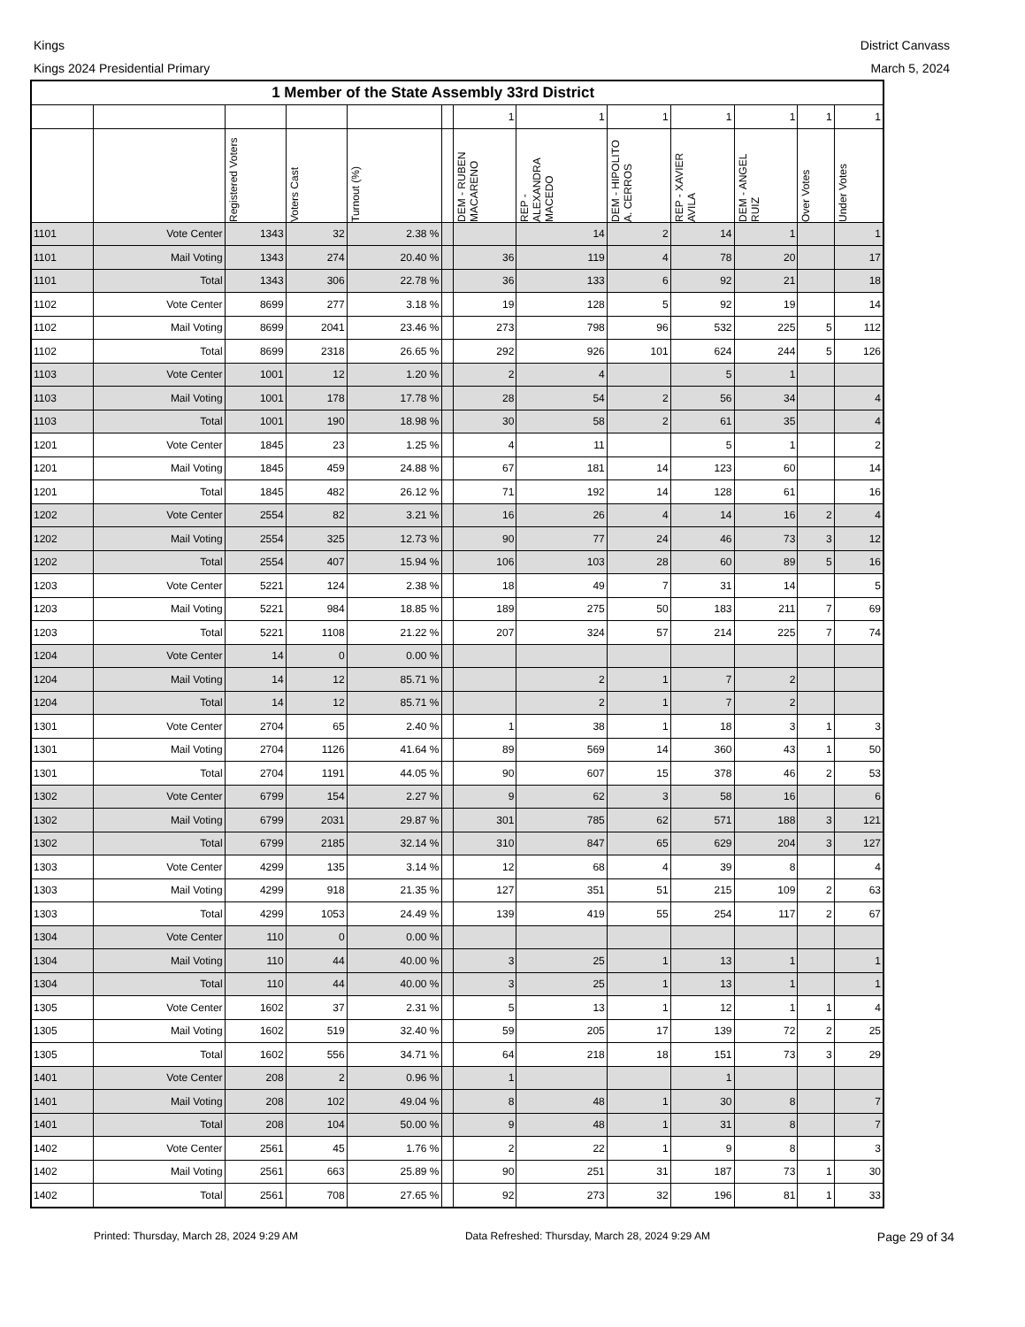Kings
Kings 2024 Presidential Primary
District Canvass
March 5, 2024
| 1 Member of the State Assembly 33rd District | | | | | | | | | | | | |
| --- | --- | --- | --- | --- | --- | --- | --- | --- | --- | --- | --- | --- |
| | | | | | | 1 | 1 | 1 | 1 | 1 | 1 | 1 |
| | | Registered Voters | Voters Cast | Turnout (%) | | DEM - RUBEN MACARENO | REP - ALEXANDRA MACEDO | DEM - HIPOLITO A. CERROS | REP - XAVIER AVILA | DEM - ANGEL RUIZ | Over Votes | Under Votes |
| 1101 | Vote Center | 1343 | 32 | 2.38 % | | | 14 | 2 | 14 | 1 | | 1 |
| 1101 | Mail Voting | 1343 | 274 | 20.40 % | | 36 | 119 | 4 | 78 | 20 | | 17 |
| 1101 | Total | 1343 | 306 | 22.78 % | | 36 | 133 | 6 | 92 | 21 | | 18 |
| 1102 | Vote Center | 8699 | 277 | 3.18 % | | 19 | 128 | 5 | 92 | 19 | | 14 |
| 1102 | Mail Voting | 8699 | 2041 | 23.46 % | | 273 | 798 | 96 | 532 | 225 | 5 | 112 |
| 1102 | Total | 8699 | 2318 | 26.65 % | | 292 | 926 | 101 | 624 | 244 | 5 | 126 |
| 1103 | Vote Center | 1001 | 12 | 1.20 % | | 2 | 4 | | 5 | 1 | | |
| 1103 | Mail Voting | 1001 | 178 | 17.78 % | | 28 | 54 | 2 | 56 | 34 | | 4 |
| 1103 | Total | 1001 | 190 | 18.98 % | | 30 | 58 | 2 | 61 | 35 | | 4 |
| 1201 | Vote Center | 1845 | 23 | 1.25 % | | 4 | 11 | | 5 | 1 | | 2 |
| 1201 | Mail Voting | 1845 | 459 | 24.88 % | | 67 | 181 | 14 | 123 | 60 | | 14 |
| 1201 | Total | 1845 | 482 | 26.12 % | | 71 | 192 | 14 | 128 | 61 | | 16 |
| 1202 | Vote Center | 2554 | 82 | 3.21 % | | 16 | 26 | 4 | 14 | 16 | 2 | 4 |
| 1202 | Mail Voting | 2554 | 325 | 12.73 % | | 90 | 77 | 24 | 46 | 73 | 3 | 12 |
| 1202 | Total | 2554 | 407 | 15.94 % | | 106 | 103 | 28 | 60 | 89 | 5 | 16 |
| 1203 | Vote Center | 5221 | 124 | 2.38 % | | 18 | 49 | 7 | 31 | 14 | | 5 |
| 1203 | Mail Voting | 5221 | 984 | 18.85 % | | 189 | 275 | 50 | 183 | 211 | 7 | 69 |
| 1203 | Total | 5221 | 1108 | 21.22 % | | 207 | 324 | 57 | 214 | 225 | 7 | 74 |
| 1204 | Vote Center | 14 | 0 | 0.00 % | | | | | | | | |
| 1204 | Mail Voting | 14 | 12 | 85.71 % | | | 2 | 1 | 7 | 2 | | |
| 1204 | Total | 14 | 12 | 85.71 % | | | 2 | 1 | 7 | 2 | | |
| 1301 | Vote Center | 2704 | 65 | 2.40 % | | 1 | 38 | 1 | 18 | 3 | 1 | 3 |
| 1301 | Mail Voting | 2704 | 1126 | 41.64 % | | 89 | 569 | 14 | 360 | 43 | 1 | 50 |
| 1301 | Total | 2704 | 1191 | 44.05 % | | 90 | 607 | 15 | 378 | 46 | 2 | 53 |
| 1302 | Vote Center | 6799 | 154 | 2.27 % | | 9 | 62 | 3 | 58 | 16 | | 6 |
| 1302 | Mail Voting | 6799 | 2031 | 29.87 % | | 301 | 785 | 62 | 571 | 188 | 3 | 121 |
| 1302 | Total | 6799 | 2185 | 32.14 % | | 310 | 847 | 65 | 629 | 204 | 3 | 127 |
| 1303 | Vote Center | 4299 | 135 | 3.14 % | | 12 | 68 | 4 | 39 | 8 | | 4 |
| 1303 | Mail Voting | 4299 | 918 | 21.35 % | | 127 | 351 | 51 | 215 | 109 | 2 | 63 |
| 1303 | Total | 4299 | 1053 | 24.49 % | | 139 | 419 | 55 | 254 | 117 | 2 | 67 |
| 1304 | Vote Center | 110 | 0 | 0.00 % | | | | | | | | |
| 1304 | Mail Voting | 110 | 44 | 40.00 % | | 3 | 25 | 1 | 13 | 1 | | 1 |
| 1304 | Total | 110 | 44 | 40.00 % | | 3 | 25 | 1 | 13 | 1 | | 1 |
| 1305 | Vote Center | 1602 | 37 | 2.31 % | | 5 | 13 | 1 | 12 | 1 | 1 | 4 |
| 1305 | Mail Voting | 1602 | 519 | 32.40 % | | 59 | 205 | 17 | 139 | 72 | 2 | 25 |
| 1305 | Total | 1602 | 556 | 34.71 % | | 64 | 218 | 18 | 151 | 73 | 3 | 29 |
| 1401 | Vote Center | 208 | 2 | 0.96 % | | 1 | | | 1 | | | |
| 1401 | Mail Voting | 208 | 102 | 49.04 % | | 8 | 48 | 1 | 30 | 8 | | 7 |
| 1401 | Total | 208 | 104 | 50.00 % | | 9 | 48 | 1 | 31 | 8 | | 7 |
| 1402 | Vote Center | 2561 | 45 | 1.76 % | | 2 | 22 | 1 | 9 | 8 | | 3 |
| 1402 | Mail Voting | 2561 | 663 | 25.89 % | | 90 | 251 | 31 | 187 | 73 | 1 | 30 |
| 1402 | Total | 2561 | 708 | 27.65 % | | 92 | 273 | 32 | 196 | 81 | 1 | 33 |
Printed: Thursday, March 28, 2024 9:29 AM Data Refreshed: Thursday, March 28, 2024 9:29 AM Page 29 of 34